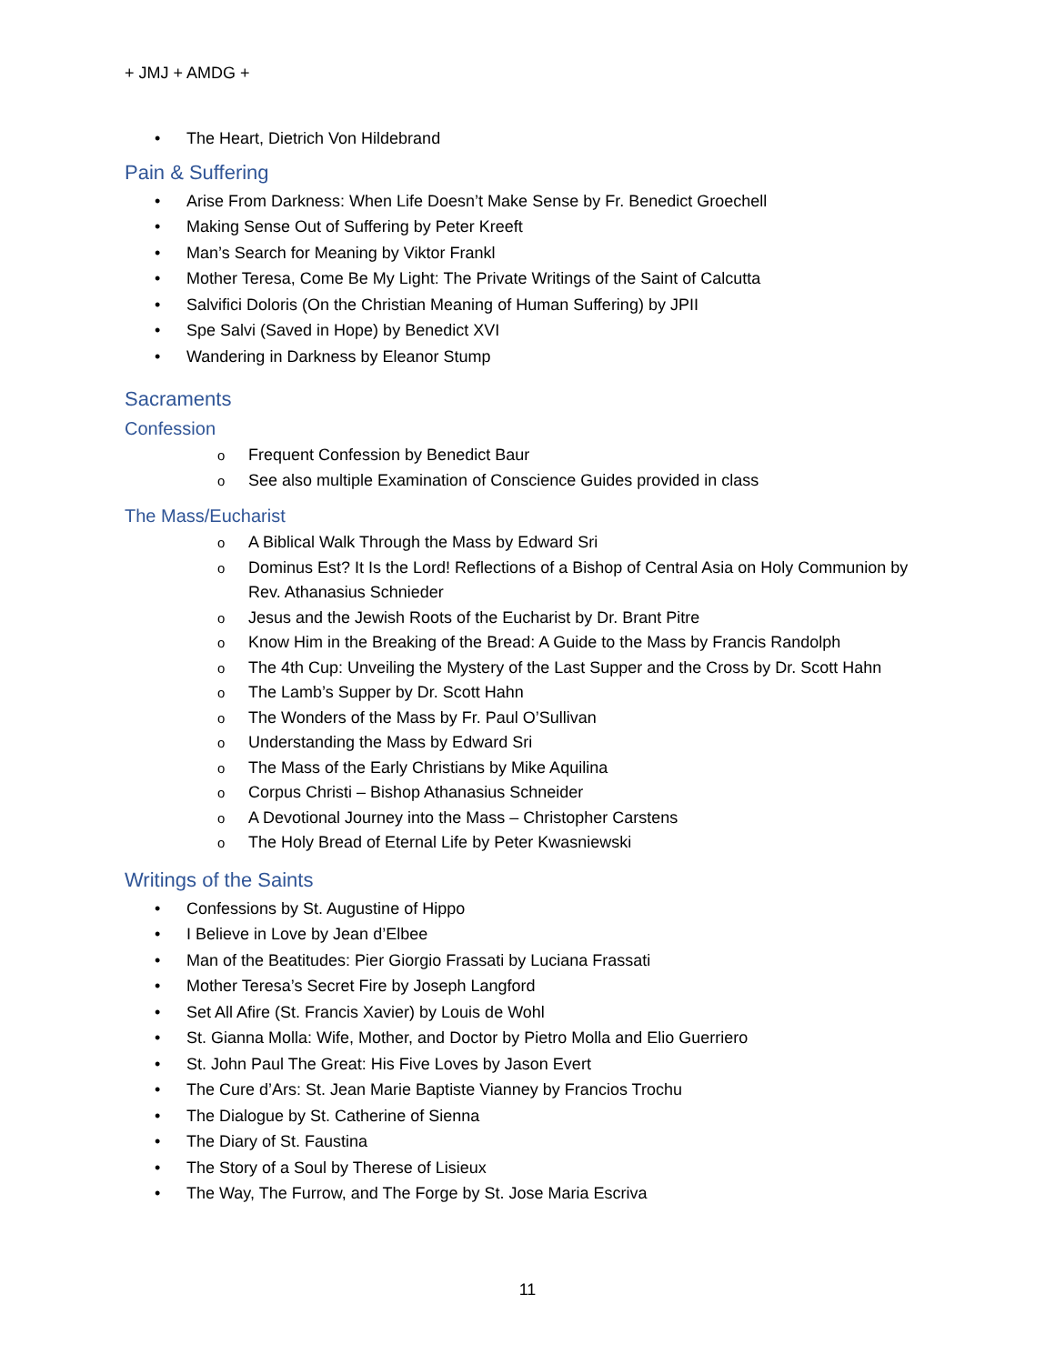+ JMJ + AMDG +
• The Heart, Dietrich Von Hildebrand
Pain & Suffering
• Arise From Darkness: When Life Doesn’t Make Sense by Fr. Benedict Groechell
• Making Sense Out of Suffering by Peter Kreeft
• Man’s Search for Meaning by Viktor Frankl
• Mother Teresa, Come Be My Light: The Private Writings of the Saint of Calcutta
• Salvifici Doloris (On the Christian Meaning of Human Suffering) by JPII
• Spe Salvi (Saved in Hope) by Benedict XVI
• Wandering in Darkness by Eleanor Stump
Sacraments
Confession
o Frequent Confession by Benedict Baur
o See also multiple Examination of Conscience Guides provided in class
The Mass/Eucharist
o A Biblical Walk Through the Mass by Edward Sri
o Dominus Est? It Is the Lord! Reflections of a Bishop of Central Asia on Holy Communion by Rev. Athanasius Schnieder
o Jesus and the Jewish Roots of the Eucharist by Dr. Brant Pitre
o Know Him in the Breaking of the Bread: A Guide to the Mass by Francis Randolph
o The 4th Cup: Unveiling the Mystery of the Last Supper and the Cross by Dr. Scott Hahn
o The Lamb’s Supper by Dr. Scott Hahn
o The Wonders of the Mass by Fr. Paul O’Sullivan
o Understanding the Mass by Edward Sri
o The Mass of the Early Christians by Mike Aquilina
o Corpus Christi – Bishop Athanasius Schneider
o A Devotional Journey into the Mass – Christopher Carstens
o The Holy Bread of Eternal Life by Peter Kwasniewski
Writings of the Saints
• Confessions by St. Augustine of Hippo
• I Believe in Love by Jean d’Elbee
• Man of the Beatitudes: Pier Giorgio Frassati by Luciana Frassati
• Mother Teresa’s Secret Fire by Joseph Langford
• Set All Afire (St. Francis Xavier) by Louis de Wohl
• St. Gianna Molla: Wife, Mother, and Doctor by Pietro Molla and Elio Guerriero
• St. John Paul The Great: His Five Loves by Jason Evert
• The Cure d’Ars: St. Jean Marie Baptiste Vianney by Francios Trochu
• The Dialogue by St. Catherine of Sienna
• The Diary of St. Faustina
• The Story of a Soul by Therese of Lisieux
• The Way, The Furrow, and The Forge by St. Jose Maria Escriva
11